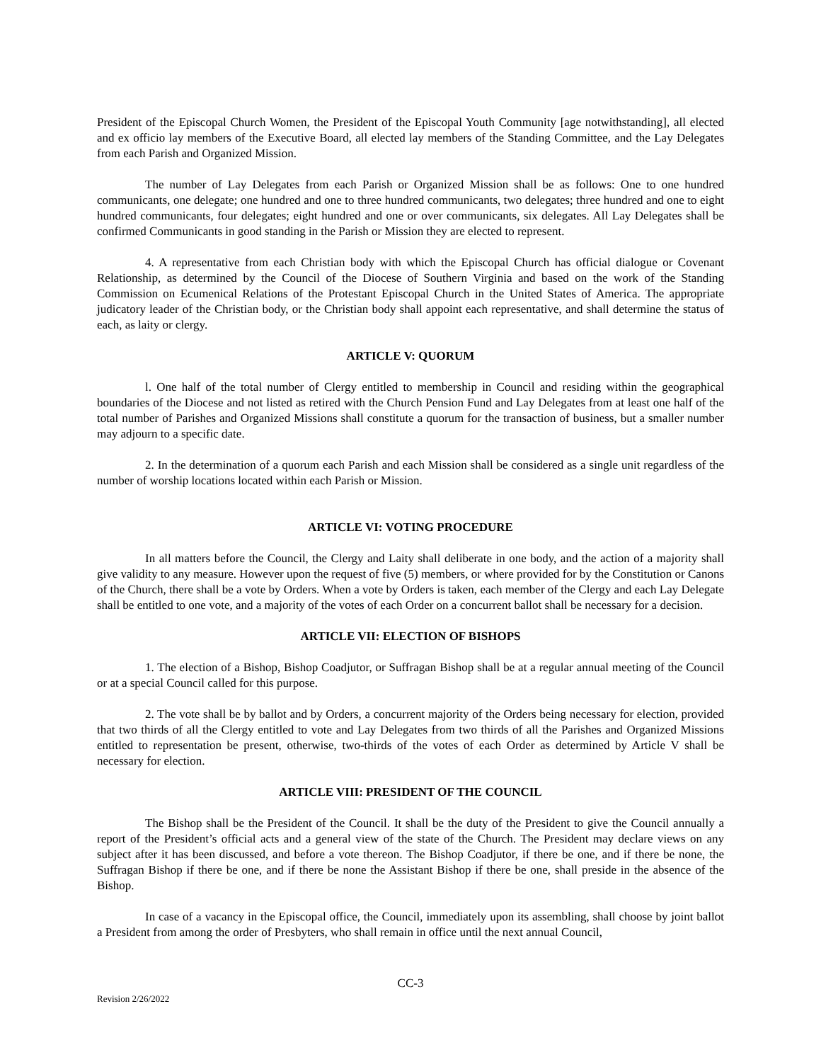President of the Episcopal Church Women, the President of the Episcopal Youth Community [age notwithstanding], all elected and ex officio lay members of the Executive Board, all elected lay members of the Standing Committee, and the Lay Delegates from each Parish and Organized Mission.
The number of Lay Delegates from each Parish or Organized Mission shall be as follows: One to one hundred communicants, one delegate; one hundred and one to three hundred communicants, two delegates; three hundred and one to eight hundred communicants, four delegates; eight hundred and one or over communicants, six delegates. All Lay Delegates shall be confirmed Communicants in good standing in the Parish or Mission they are elected to represent.
4. A representative from each Christian body with which the Episcopal Church has official dialogue or Covenant Relationship, as determined by the Council of the Diocese of Southern Virginia and based on the work of the Standing Commission on Ecumenical Relations of the Protestant Episcopal Church in the United States of America. The appropriate judicatory leader of the Christian body, or the Christian body shall appoint each representative, and shall determine the status of each, as laity or clergy.
ARTICLE V: QUORUM
l. One half of the total number of Clergy entitled to membership in Council and residing within the geographical boundaries of the Diocese and not listed as retired with the Church Pension Fund and Lay Delegates from at least one half of the total number of Parishes and Organized Missions shall constitute a quorum for the transaction of business, but a smaller number may adjourn to a specific date.
2. In the determination of a quorum each Parish and each Mission shall be considered as a single unit regardless of the number of worship locations located within each Parish or Mission.
ARTICLE VI: VOTING PROCEDURE
In all matters before the Council, the Clergy and Laity shall deliberate in one body, and the action of a majority shall give validity to any measure. However upon the request of five (5) members, or where provided for by the Constitution or Canons of the Church, there shall be a vote by Orders. When a vote by Orders is taken, each member of the Clergy and each Lay Delegate shall be entitled to one vote, and a majority of the votes of each Order on a concurrent ballot shall be necessary for a decision.
ARTICLE VII: ELECTION OF BISHOPS
1. The election of a Bishop, Bishop Coadjutor, or Suffragan Bishop shall be at a regular annual meeting of the Council or at a special Council called for this purpose.
2. The vote shall be by ballot and by Orders, a concurrent majority of the Orders being necessary for election, provided that two thirds of all the Clergy entitled to vote and Lay Delegates from two thirds of all the Parishes and Organized Missions entitled to representation be present, otherwise, two-thirds of the votes of each Order as determined by Article V shall be necessary for election.
ARTICLE VIII: PRESIDENT OF THE COUNCIL
The Bishop shall be the President of the Council. It shall be the duty of the President to give the Council annually a report of the President’s official acts and a general view of the state of the Church. The President may declare views on any subject after it has been discussed, and before a vote thereon. The Bishop Coadjutor, if there be one, and if there be none, the Suffragan Bishop if there be one, and if there be none the Assistant Bishop if there be one, shall preside in the absence of the Bishop.
In case of a vacancy in the Episcopal office, the Council, immediately upon its assembling, shall choose by joint ballot a President from among the order of Presbyters, who shall remain in office until the next annual Council,
CC-3
Revision 2/26/2022